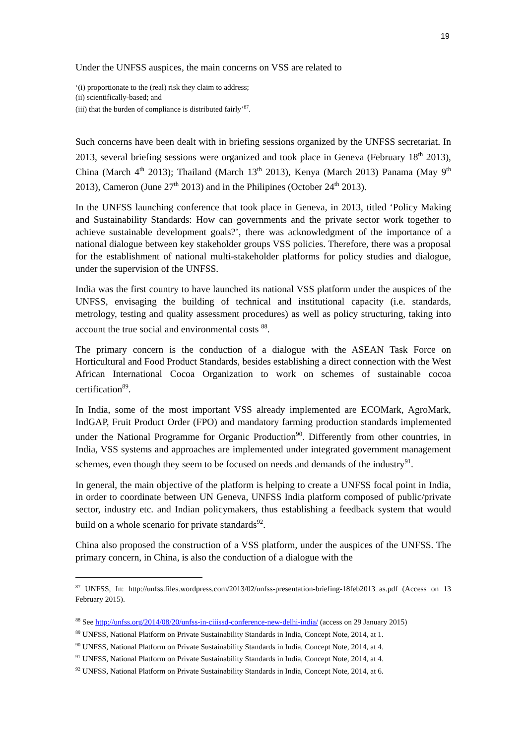19
Under the UNFSS auspices, the main concerns on VSS are related to
‘(i) proportionate to the (real) risk they claim to address;
(ii) scientifically-based; and
(iii) that the burden of compliance is distributed fairly’<sup>87</sup>.
Such concerns have been dealt with in briefing sessions organized by the UNFSS secretariat. In 2013, several briefing sessions were organized and took place in Geneva (February 18<sup>th</sup> 2013), China (March 4<sup>th</sup> 2013); Thailand (March 13<sup>th</sup> 2013), Kenya (March 2013) Panama (May 9<sup>th</sup> 2013), Cameron (June 27<sup>th</sup> 2013) and in the Philipines (October 24<sup>th</sup> 2013).
In the UNFSS launching conference that took place in Geneva, in 2013, titled ‘Policy Making and Sustainability Standards: How can governments and the private sector work together to achieve sustainable development goals?’, there was acknowledgment of the importance of a national dialogue between key stakeholder groups VSS policies. Therefore, there was a proposal for the establishment of national multi-stakeholder platforms for policy studies and dialogue, under the supervision of the UNFSS.
India was the first country to have launched its national VSS platform under the auspices of the UNFSS, envisaging the building of technical and institutional capacity (i.e. standards, metrology, testing and quality assessment procedures) as well as policy structuring, taking into account the true social and environmental costs <sup>88</sup>.
The primary concern is the conduction of a dialogue with the ASEAN Task Force on Horticultural and Food Product Standards, besides establishing a direct connection with the West African International Cocoa Organization to work on schemes of sustainable cocoa certification<sup>89</sup>.
In India, some of the most important VSS already implemented are ECOMark, AgroMark, IndGAP, Fruit Product Order (FPO) and mandatory farming production standards implemented under the National Programme for Organic Production<sup>90</sup>. Differently from other countries, in India, VSS systems and approaches are implemented under integrated government management schemes, even though they seem to be focused on needs and demands of the industry<sup>91</sup>.
In general, the main objective of the platform is helping to create a UNFSS focal point in India, in order to coordinate between UN Geneva, UNFSS India platform composed of public/private sector, industry etc. and Indian policymakers, thus establishing a feedback system that would build on a whole scenario for private standards<sup>92</sup>.
China also proposed the construction of a VSS platform, under the auspices of the UNFSS. The primary concern, in China, is also the conduction of a dialogue with the
<sup>87</sup> UNFSS, In: http://unfss.files.wordpress.com/2013/02/unfss-presentation-briefing-18feb2013_as.pdf (Access on 13 February 2015).
<sup>88</sup> See http://unfss.org/2014/08/20/unfss-in-ciiissd-conference-new-delhi-india/ (access on 29 January 2015)
<sup>89</sup> UNFSS, National Platform on Private Sustainability Standards in India, Concept Note, 2014, at 1.
<sup>90</sup> UNFSS, National Platform on Private Sustainability Standards in India, Concept Note, 2014, at 4.
<sup>91</sup> UNFSS, National Platform on Private Sustainability Standards in India, Concept Note, 2014, at 4.
<sup>92</sup> UNFSS, National Platform on Private Sustainability Standards in India, Concept Note, 2014, at 6.